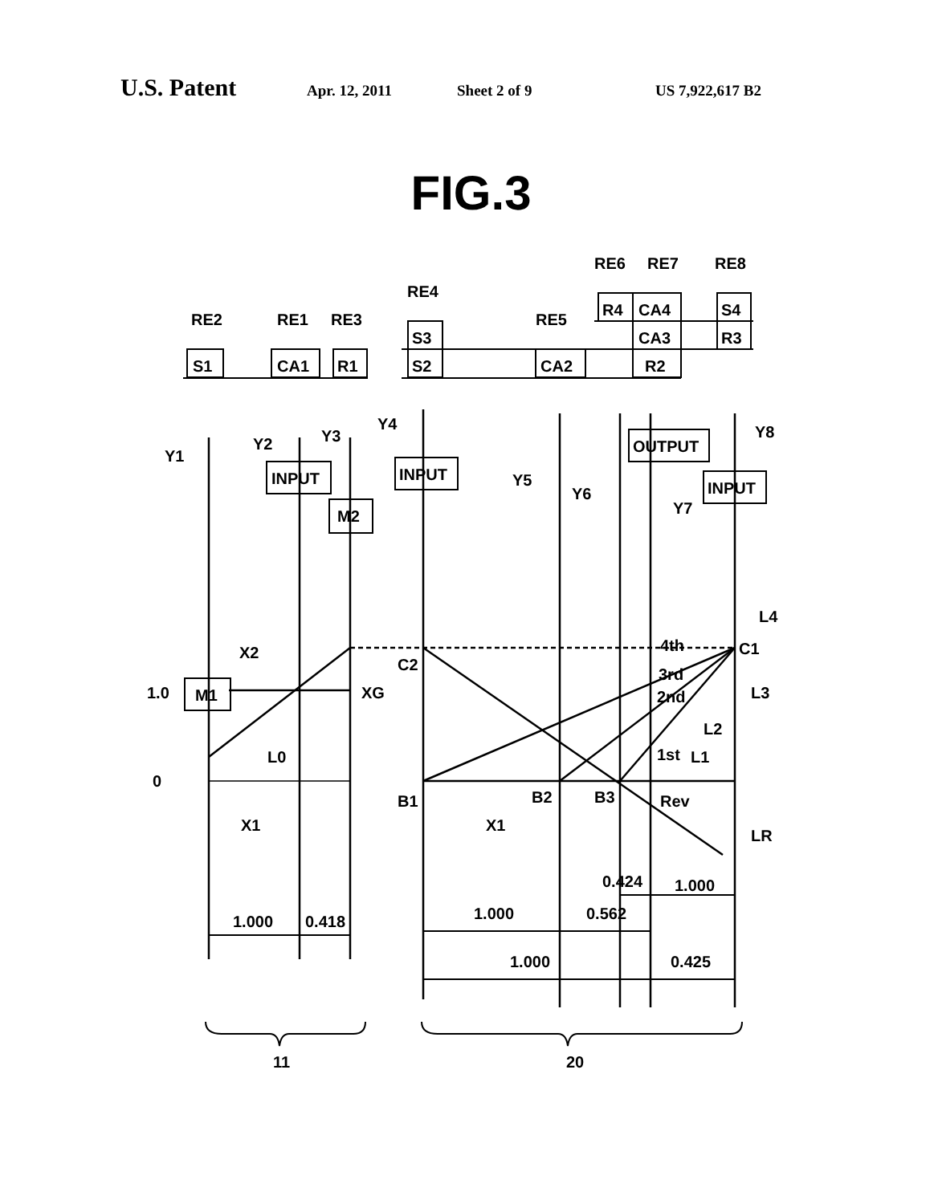U.S. Patent Apr. 12, 2011 Sheet 2 of 9 US 7,922,617 B2
FIG.3
RE2
RE1
RE3
RE4
RE5
RE6
RE7
RE8
S1
CA1
R1
S3
S2
CA2
R2
CA3
CA4
R4
S4
R3
M1
INPUT
M2
INPUT
OUTPUT
INPUT
Y1
Y2
Y3
Y4
Y5
Y6
Y7
Y8
X2
1.0
XG
C2
L0
0
X1
B1
X1
B2
B3
Rev
4th
3rd
2nd
1st
L1
L2
L3
L4
C1
LR
0.424
1.000
1.000
0.418
1.000
0.562
1.000
0.425
11
20